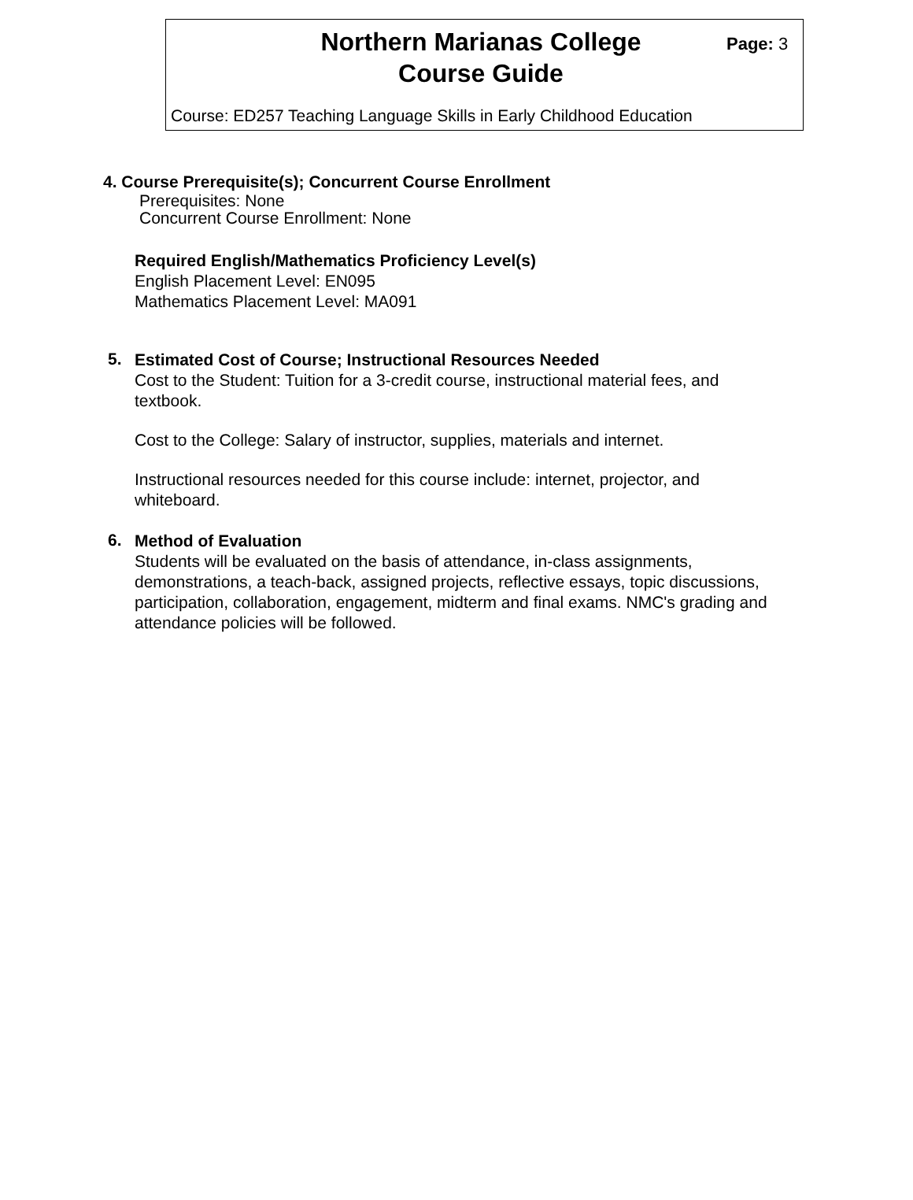Northern Marianas College
Course Guide
Page: 3
Course: ED257 Teaching Language Skills in Early Childhood Education
4. Course Prerequisite(s); Concurrent Course Enrollment
Prerequisites: None
Concurrent Course Enrollment: None
Required English/Mathematics Proficiency Level(s)
English Placement Level: EN095
Mathematics Placement Level: MA091
5.
Estimated Cost of Course; Instructional Resources Needed
Cost to the Student: Tuition for a 3-credit course, instructional material fees, and textbook.
Cost to the College: Salary of instructor, supplies, materials and internet.
Instructional resources needed for this course include: internet, projector, and whiteboard.
6.
Method of Evaluation
Students will be evaluated on the basis of attendance, in-class assignments, demonstrations, a teach-back, assigned projects, reflective essays, topic discussions, participation, collaboration, engagement, midterm and final exams. NMC's grading and attendance policies will be followed.